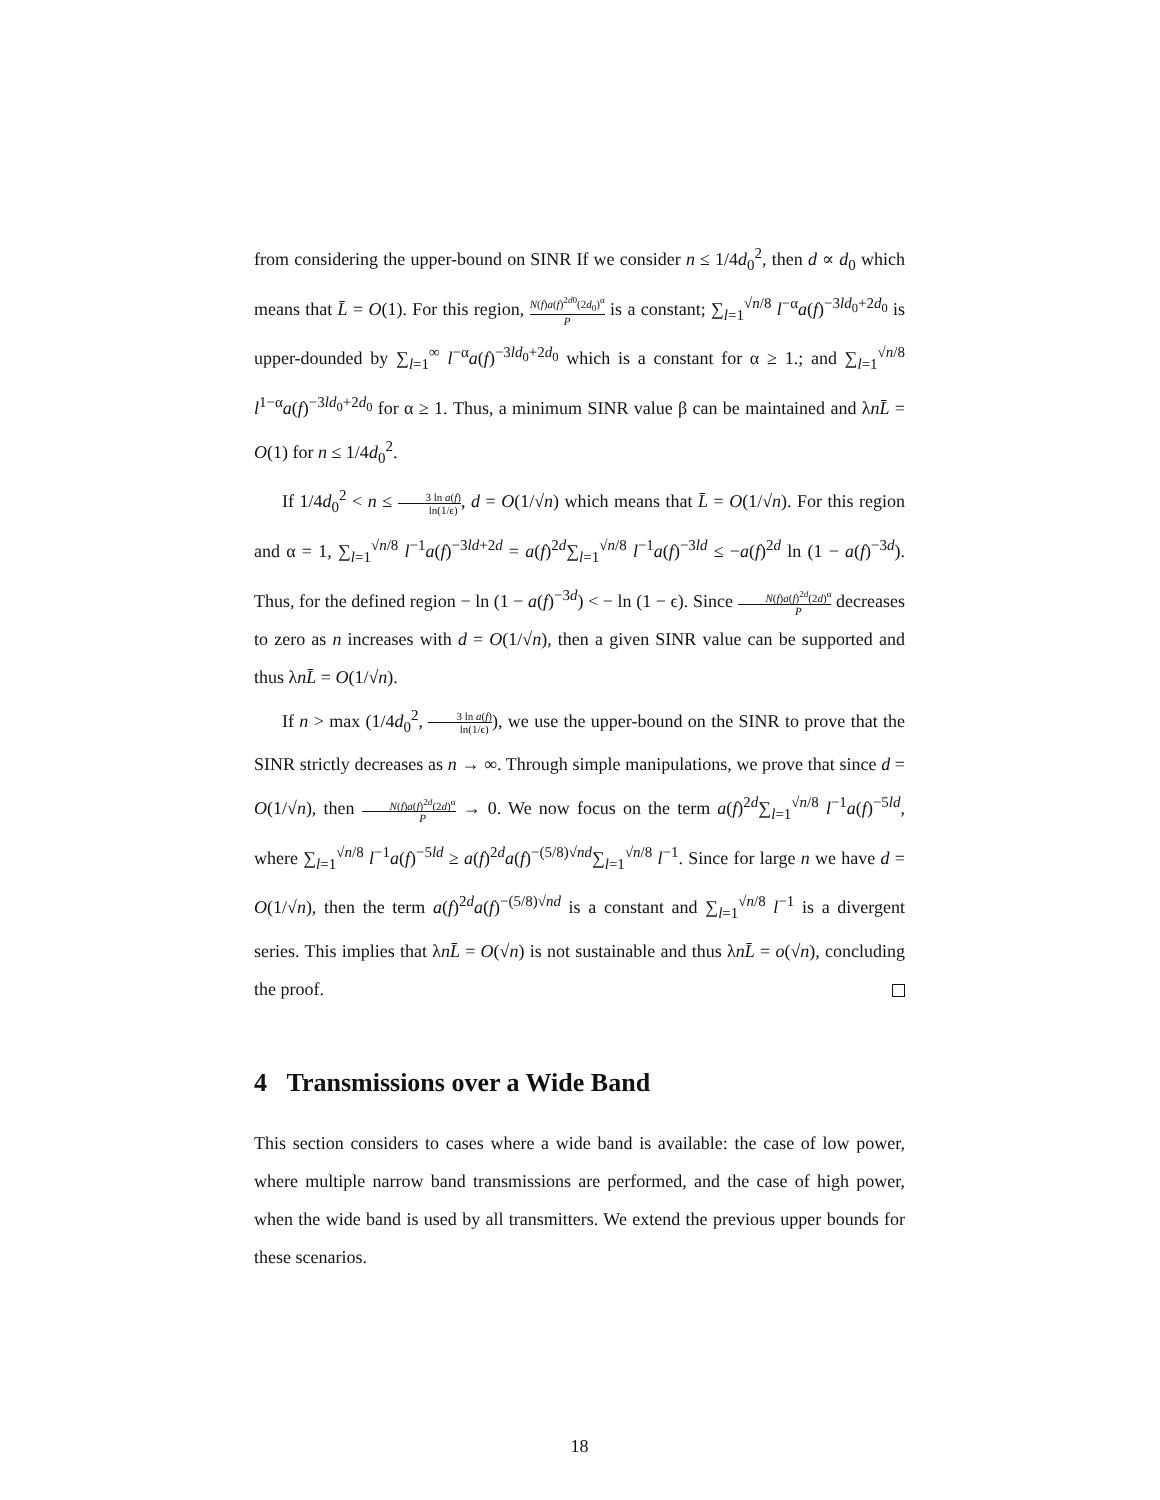from considering the upper-bound on SINR If we consider n ≤ 1/4d<sub>0</sub><sup>2</sup>, then d ∝ d<sub>0</sub> which means that L̄ = O(1). For this region, N(f)a(f)<sup>2d0</sup>(2d<sub>0</sub>)<sup>α</sup> P is a constant; ∑<sub>l=1</sub><sup>√n/8</sup> l<sup>−α</sup>a(f)<sup>−3ld<sub>0</sub>+2d<sub>0</sub></sup> is upper-dounded by ∑<sub>l=1</sub><sup>∞</sup> l<sup>−α</sup>a(f)<sup>−3ld<sub>0</sub>+2d<sub>0</sub></sup> which is a constant for α ≥ 1.; and ∑<sub>l=1</sub><sup>√n/8</sup> l<sup>1−α</sup>a(f)<sup>−3ld<sub>0</sub>+2d<sub>0</sub></sup> for α ≥ 1. Thus, a minimum SINR value β can be maintained and λnL̄ = O(1) for n ≤ 1/4d<sub>0</sub><sup>2</sup>.
If 1/4d<sub>0</sub><sup>2</sup> < n ≤ 3 ln a(f) ln(1/ϵ), d = O(1/√n) which means that L̄ = O(1/√n). For this region and α = 1, ∑<sub>l=1</sub><sup>√n/8</sup> l<sup>−1</sup>a(f)<sup>−3ld+2d</sup> = a(f)<sup>2d</sup>∑<sub>l=1</sub><sup>√n/8</sup> l<sup>−1</sup>a(f)<sup>−3ld</sup> ≤ −a(f)<sup>2d</sup> ln (1 − a(f)<sup>−3d</sup>). Thus, for the defined region − ln (1 − a(f)<sup>−3d</sup>) < − ln (1 − ϵ). Since N(f)a(f)<sup>2d</sup>(2d)<sup>α</sup> P decreases to zero as n increases with d = O(1/√n), then a given SINR value can be supported and thus λnL̄ = O(1/√n).
If n > max (1/4d<sub>0</sub><sup>2</sup>, 3 ln a(f) ln(1/ϵ)), we use the upper-bound on the SINR to prove that the SINR strictly decreases as n → ∞. Through simple manipulations, we prove that since d = O(1/√n), then N(f)a(f)<sup>2d</sup>(2d)<sup>α</sup> P → 0. We now focus on the term a(f)<sup>2d</sup>∑<sub>l=1</sub><sup>√n/8</sup> l<sup>−1</sup>a(f)<sup>−5ld</sup>, where ∑<sub>l=1</sub><sup>√n/8</sup> l<sup>−1</sup>a(f)<sup>−5ld</sup> ≥ a(f)<sup>2d</sup>a(f)<sup>−(5/8)√nd</sup>∑<sub>l=1</sub><sup>√n/8</sup> l<sup>−1</sup>. Since for large n we have d = O(1/√n), then the term a(f)<sup>2d</sup>a(f)<sup>−(5/8)√nd</sup> is a constant and ∑<sub>l=1</sub><sup>√n/8</sup> l<sup>−1</sup> is a divergent series. This implies that λnL̄ = O(√n) is not sustainable and thus λnL̄ = o(√n), concluding the proof.
4 Transmissions over a Wide Band
This section considers to cases where a wide band is available: the case of low power, where multiple narrow band transmissions are performed, and the case of high power, when the wide band is used by all transmitters. We extend the previous upper bounds for these scenarios.
18